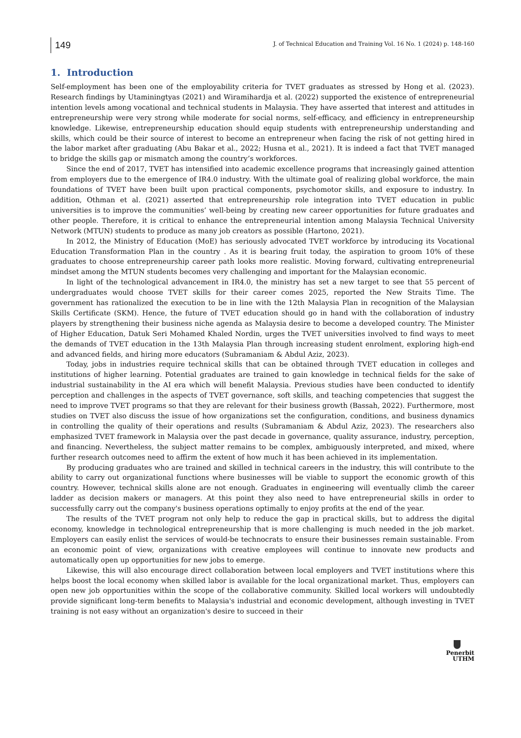149
J. of Technical Education and Training Vol. 16 No. 1 (2024) p. 148-160
1. Introduction
Self-employment has been one of the employability criteria for TVET graduates as stressed by Hong et al. (2023). Research findings by Utaminingtyas (2021) and Wiramihardja et al. (2022) supported the existence of entrepreneurial intention levels among vocational and technical students in Malaysia. They have asserted that interest and attitudes in entrepreneurship were very strong while moderate for social norms, self-efficacy, and efficiency in entrepreneurship knowledge. Likewise, entrepreneurship education should equip students with entrepreneurship understanding and skills, which could be their source of interest to become an entrepreneur when facing the risk of not getting hired in the labor market after graduating (Abu Bakar et al., 2022; Husna et al., 2021). It is indeed a fact that TVET managed to bridge the skills gap or mismatch among the country’s workforces.
Since the end of 2017, TVET has intensified into academic excellence programs that increasingly gained attention from employers due to the emergence of IR4.0 industry. With the ultimate goal of realizing global workforce, the main foundations of TVET have been built upon practical components, psychomotor skills, and exposure to industry. In addition, Othman et al. (2021) asserted that entrepreneurship role integration into TVET education in public universities is to improve the communities’ well-being by creating new career opportunities for future graduates and other people. Therefore, it is critical to enhance the entrepreneurial intention among Malaysia Technical University Network (MTUN) students to produce as many job creators as possible (Hartono, 2021).
In 2012, the Ministry of Education (MoE) has seriously advocated TVET workforce by introducing its Vocational Education Transformation Plan in the country . As it is bearing fruit today, the aspiration to groom 10% of these graduates to choose entrepreneurship career path looks more realistic. Moving forward, cultivating entrepreneurial mindset among the MTUN students becomes very challenging and important for the Malaysian economic.
In light of the technological advancement in IR4.0, the ministry has set a new target to see that 55 percent of undergraduates would choose TVET skills for their career comes 2025, reported the New Straits Time. The government has rationalized the execution to be in line with the 12th Malaysia Plan in recognition of the Malaysian Skills Certificate (SKM). Hence, the future of TVET education should go in hand with the collaboration of industry players by strengthening their business niche agenda as Malaysia desire to become a developed country. The Minister of Higher Education, Datuk Seri Mohamed Khaled Nordin, urges the TVET universities involved to find ways to meet the demands of TVET education in the 13th Malaysia Plan through increasing student enrolment, exploring high-end and advanced fields, and hiring more educators (Subramaniam & Abdul Aziz, 2023).
Today, jobs in industries require technical skills that can be obtained through TVET education in colleges and institutions of higher learning. Potential graduates are trained to gain knowledge in technical fields for the sake of industrial sustainability in the AI era which will benefit Malaysia. Previous studies have been conducted to identify perception and challenges in the aspects of TVET governance, soft skills, and teaching competencies that suggest the need to improve TVET programs so that they are relevant for their business growth (Bassah, 2022). Furthermore, most studies on TVET also discuss the issue of how organizations set the configuration, conditions, and business dynamics in controlling the quality of their operations and results (Subramaniam & Abdul Aziz, 2023). The researchers also emphasized TVET framework in Malaysia over the past decade in governance, quality assurance, industry, perception, and financing. Nevertheless, the subject matter remains to be complex, ambiguously interpreted, and mixed, where further research outcomes need to affirm the extent of how much it has been achieved in its implementation.
By producing graduates who are trained and skilled in technical careers in the industry, this will contribute to the ability to carry out organizational functions where businesses will be viable to support the economic growth of this country. However, technical skills alone are not enough. Graduates in engineering will eventually climb the career ladder as decision makers or managers. At this point they also need to have entrepreneurial skills in order to successfully carry out the company's business operations optimally to enjoy profits at the end of the year.
The results of the TVET program not only help to reduce the gap in practical skills, but to address the digital economy, knowledge in technological entrepreneurship that is more challenging is much needed in the job market. Employers can easily enlist the services of would-be technocrats to ensure their businesses remain sustainable. From an economic point of view, organizations with creative employees will continue to innovate new products and automatically open up opportunities for new jobs to emerge.
Likewise, this will also encourage direct collaboration between local employers and TVET institutions where this helps boost the local economy when skilled labor is available for the local organizational market. Thus, employers can open new job opportunities within the scope of the collaborative community. Skilled local workers will undoubtedly provide significant long-term benefits to Malaysia's industrial and economic development, although investing in TVET training is not easy without an organization's desire to succeed in their
Penerbit
UTHM